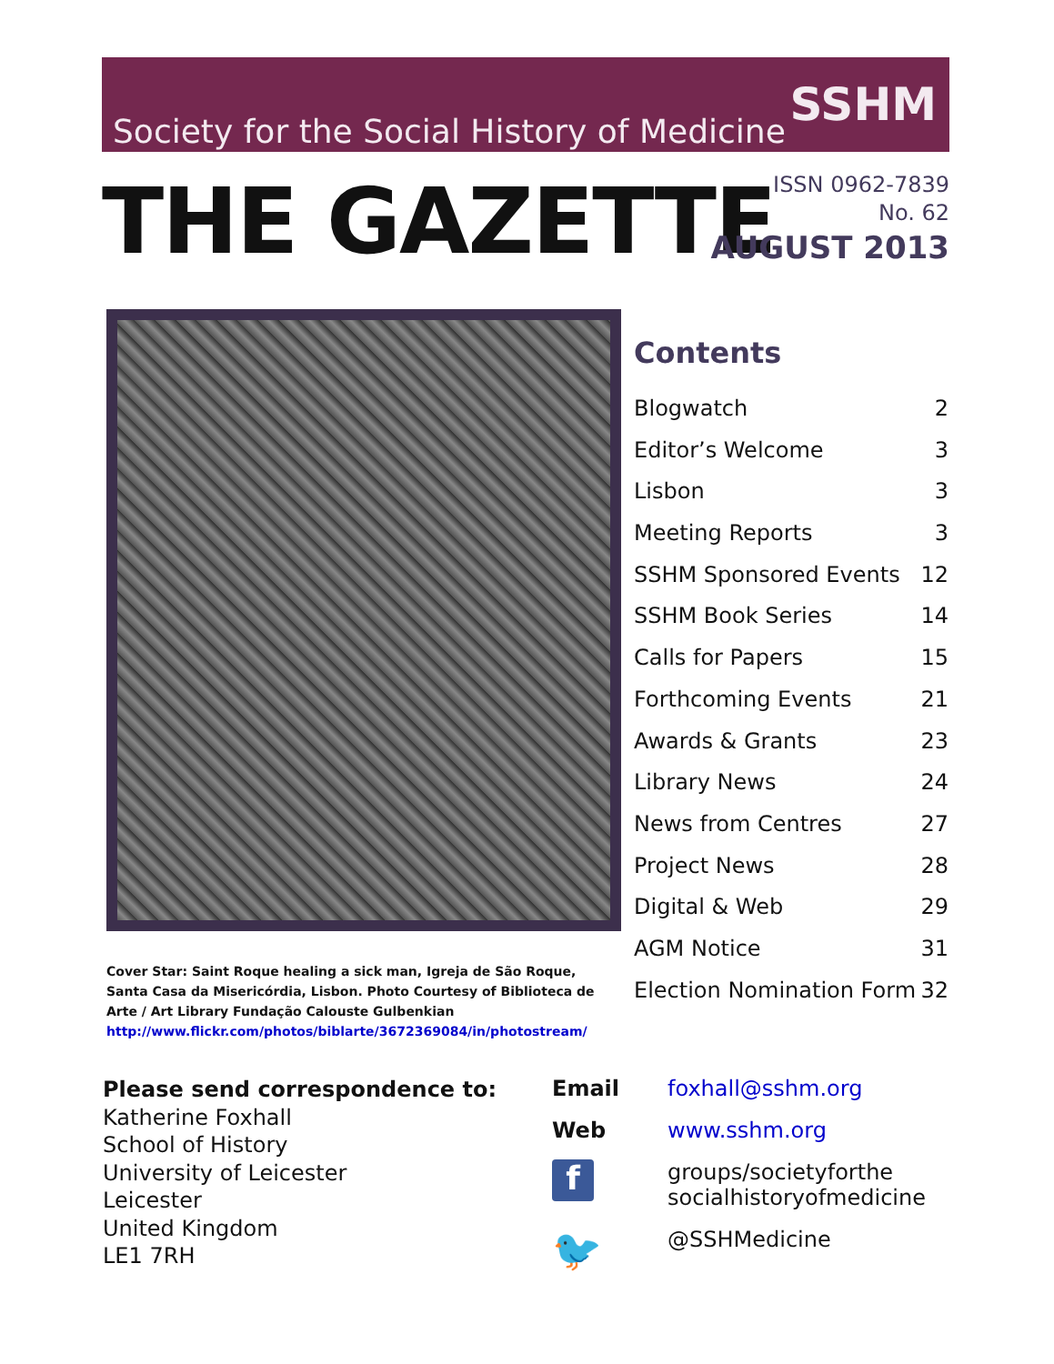Society for the Social History of Medicine SSHM
THE GAZETTE
ISSN 0962-7839
No. 62
AUGUST 2013
Cover Star: Saint Roque healing a sick man, Igreja de São Roque, Santa Casa da Misericórdia, Lisbon. Photo Courtesy of Biblioteca de Arte / Art Library Fundação Calouste Gulbenkian
http://www.flickr.com/photos/biblarte/3672369084/in/photostream/
Contents
Blogwatch 2
Editor’s Welcome 3
Lisbon 3
Meeting Reports 3
SSHM Sponsored Events 12
SSHM Book Series 14
Calls for Papers 15
Forthcoming Events 21
Awards & Grants 23
Library News 24
News from Centres 27
Project News 28
Digital & Web 29
AGM Notice 31
Election Nomination Form 32
Please send correspondence to:
Katherine Foxhall
School of History
University of Leicester
Leicester
United Kingdom
LE1 7RH
Email foxhall@sshm.org
Web www.sshm.org
f
groups/societyforthe
socialhistoryofmedicine
🐦 @SSHMedicine